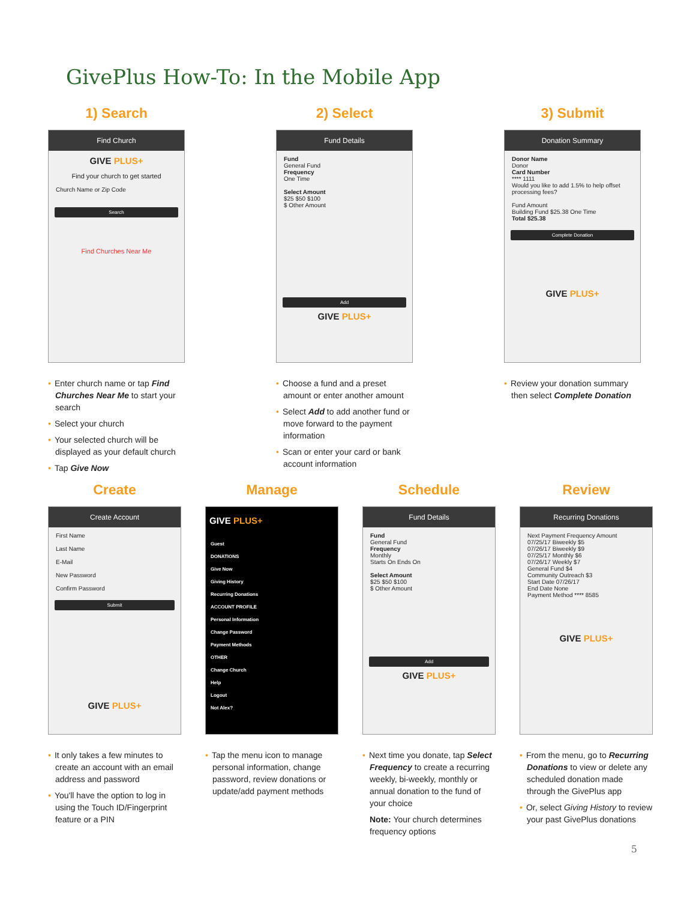GivePlus How-To: In the Mobile App
1) Search
Find Church
GIVE PLUS+
Find your church to get started
Church Name or Zip Code
Search
Find Churches Near Me
• Enter church name or tap Find Churches Near Me to start your search
• Select your church
• Your selected church will be displayed as your default church
• Tap Give Now
2) Select
Fund Details
Fund
General Fund
Frequency
One Time
Select Amount
$25 $50 $100
$ Other Amount
Add
GIVE PLUS+
• Choose a fund and a preset amount or enter another amount
• Select Add to add another fund or move forward to the payment information
• Scan or enter your card or bank account information
3) Submit
Donation Summary
Donor Name
Donor
Card Number
**** 1111
Would you like to add 1.5% to help offset processing fees?
Fund Amount
Building Fund $25.38 One Time
Total $25.38
Complete Donation
GIVE PLUS+
• Review your donation summary then select Complete Donation
Create
Create Account
First Name
Last Name
E-Mail
New Password
Confirm Password
Submit
GIVE PLUS+
• It only takes a few minutes to create an account with an email address and password
• You'll have the option to log in using the Touch ID/Fingerprint feature or a PIN
Manage
GIVE PLUS+
Guest
DONATIONS
Give Now
Giving History
Recurring Donations
ACCOUNT PROFILE
Personal Information
Change Password
Payment Methods
OTHER
Change Church
Help
Logout
Not Alex?
• Tap the menu icon to manage personal information, change password, review donations or update/add payment methods
Schedule
Fund Details
Fund
General Fund
Frequency
Monthly
Starts On Ends On
Select Amount
$25 $50 $100
$ Other Amount
Add
GIVE PLUS+
• Next time you donate, tap Select Frequency to create a recurring weekly, bi-weekly, monthly or annual donation to the fund of your choice
Note: Your church determines frequency options
Review
Recurring Donations
Next Payment Frequency Amount
07/25/17 Biweekly $5
07/26/17 Biweekly $9
07/25/17 Monthly $6
07/26/17 Weekly $7
General Fund $4
Community Outreach $3
Start Date 07/26/17
End Date None
Payment Method **** 8585
GIVE PLUS+
• From the menu, go to Recurring Donations to view or delete any scheduled donation made through the GivePlus app
• Or, select Giving History to review your past GivePlus donations
5